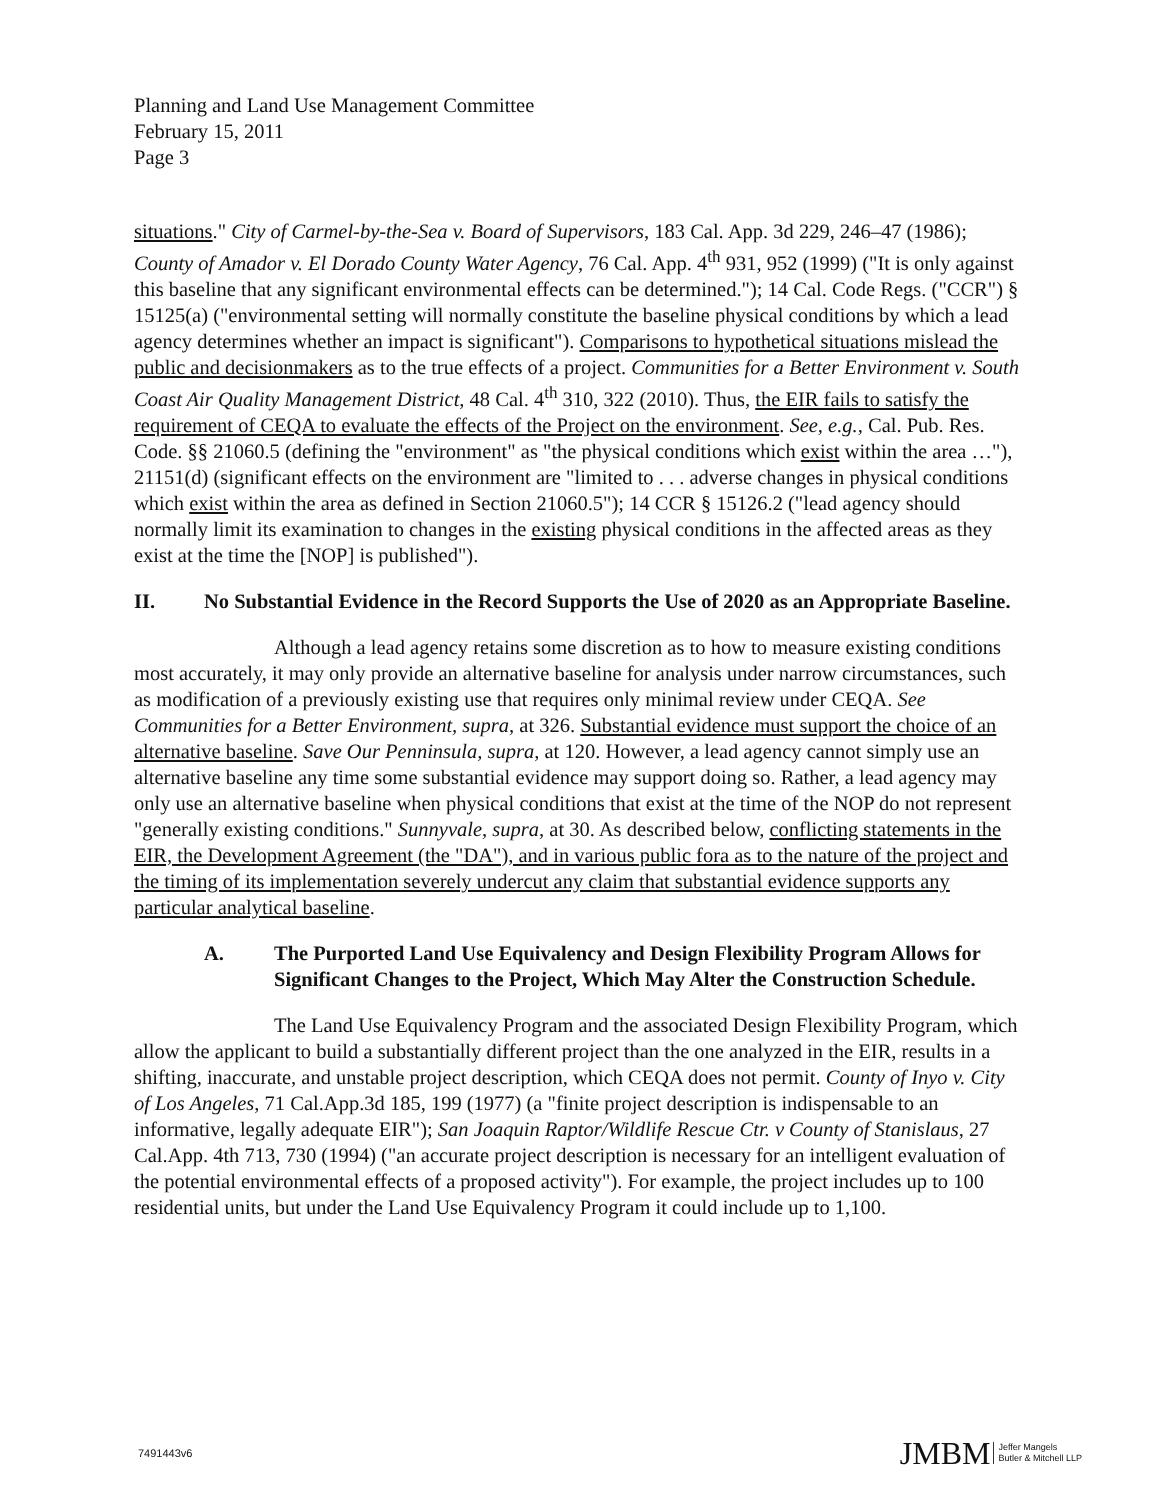Planning and Land Use Management Committee
February 15, 2011
Page 3
situations." City of Carmel-by-the-Sea v. Board of Supervisors, 183 Cal. App. 3d 229, 246–47 (1986); County of Amador v. El Dorado County Water Agency, 76 Cal. App. 4<sup>th</sup> 931, 952 (1999) ("It is only against this baseline that any significant environmental effects can be determined."); 14 Cal. Code Regs. ("CCR") § 15125(a) ("environmental setting will normally constitute the baseline physical conditions by which a lead agency determines whether an impact is significant"). Comparisons to hypothetical situations mislead the public and decisionmakers as to the true effects of a project. Communities for a Better Environment v. South Coast Air Quality Management District, 48 Cal. 4<sup>th</sup> 310, 322 (2010). Thus, the EIR fails to satisfy the requirement of CEQA to evaluate the effects of the Project on the environment. See, e.g., Cal. Pub. Res. Code. §§ 21060.5 (defining the "environment" as "the physical conditions which exist within the area …"), 21151(d) (significant effects on the environment are "limited to . . . adverse changes in physical conditions which exist within the area as defined in Section 21060.5"); 14 CCR § 15126.2 ("lead agency should normally limit its examination to changes in the existing physical conditions in the affected areas as they exist at the time the [NOP] is published").
II. No Substantial Evidence in the Record Supports the Use of 2020 as an Appropriate Baseline.
Although a lead agency retains some discretion as to how to measure existing conditions most accurately, it may only provide an alternative baseline for analysis under narrow circumstances, such as modification of a previously existing use that requires only minimal review under CEQA. See Communities for a Better Environment, supra, at 326. Substantial evidence must support the choice of an alternative baseline. Save Our Penninsula, supra, at 120. However, a lead agency cannot simply use an alternative baseline any time some substantial evidence may support doing so. Rather, a lead agency may only use an alternative baseline when physical conditions that exist at the time of the NOP do not represent "generally existing conditions." Sunnyvale, supra, at 30. As described below, conflicting statements in the EIR, the Development Agreement (the "DA"), and in various public fora as to the nature of the project and the timing of its implementation severely undercut any claim that substantial evidence supports any particular analytical baseline.
A. The Purported Land Use Equivalency and Design Flexibility Program Allows for Significant Changes to the Project, Which May Alter the Construction Schedule.
The Land Use Equivalency Program and the associated Design Flexibility Program, which allow the applicant to build a substantially different project than the one analyzed in the EIR, results in a shifting, inaccurate, and unstable project description, which CEQA does not permit. County of Inyo v. City of Los Angeles, 71 Cal.App.3d 185, 199 (1977) (a "finite project description is indispensable to an informative, legally adequate EIR"); San Joaquin Raptor/Wildlife Rescue Ctr. v County of Stanislaus, 27 Cal.App. 4th 713, 730 (1994) ("an accurate project description is necessary for an intelligent evaluation of the potential environmental effects of a proposed activity"). For example, the project includes up to 100 residential units, but under the Land Use Equivalency Program it could include up to 1,100.
7491443v6
JMBM Jeffer Mangels
Butler & Mitchell LLP